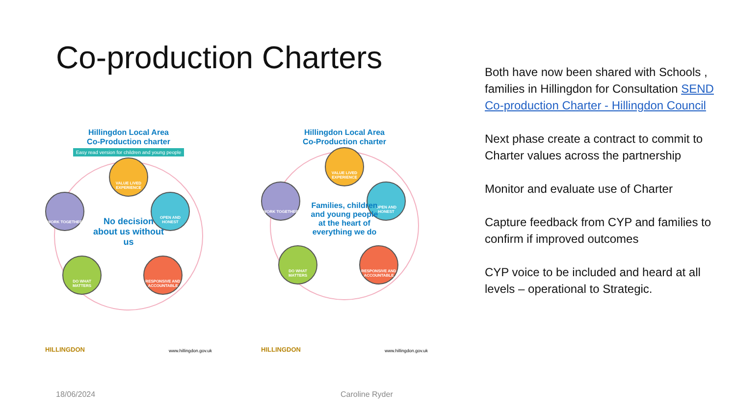Co-production Charters
Hillingdon Local Area
Co-Production charter
Easy read version for children and young people
VALUE LIVED EXPERIENCE
WORK TOGETHER OPEN AND HONEST
DO WHAT MATTERS
RESPONSIVE AND ACCOUNTABLE
No decision about us without us
HILLINGDON www.hillingdon.gov.uk
Hillingdon Local Area
Co-Production charter
VALUE LIVED EXPERIENCE
WORK TOGETHER OPEN AND HONEST
DO WHAT MATTERS
RESPONSIVE AND ACCOUNTABLE
Families, children and young people at the heart of everything we do
HILLINGDON www.hillingdon.gov.uk
Both have now been shared with Schools , families in Hillingdon for Consultation SEND Co-production Charter - Hillingdon Council
Next phase create a contract to commit to Charter values across the partnership
Monitor and evaluate use of Charter
Capture feedback from CYP and families to confirm if improved outcomes
CYP voice to be included and heard at all levels – operational to Strategic.
18/06/2024 Caroline Ryder